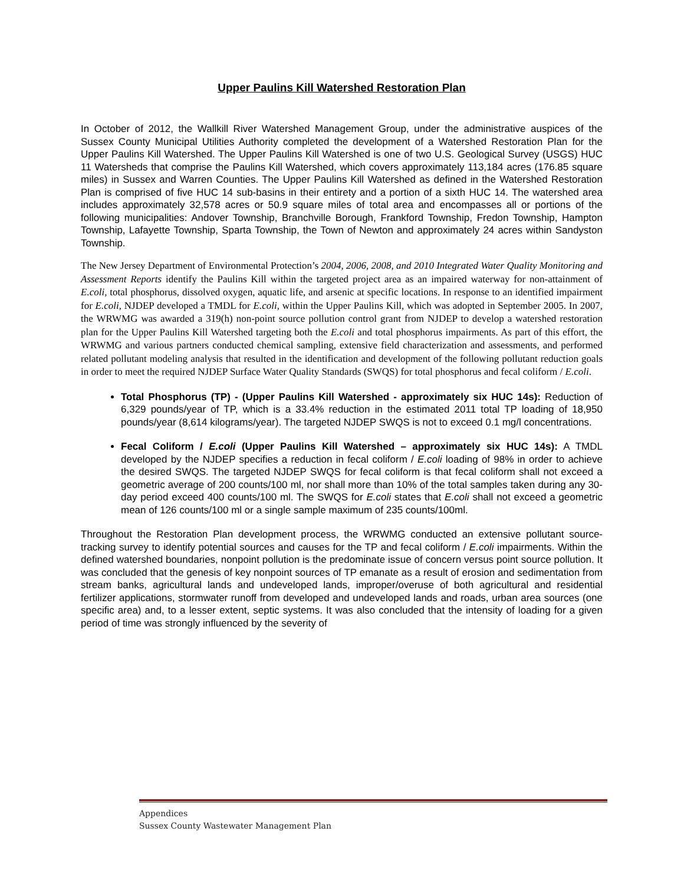Upper Paulins Kill Watershed Restoration Plan
In October of 2012, the Wallkill River Watershed Management Group, under the administrative auspices of the Sussex County Municipal Utilities Authority completed the development of a Watershed Restoration Plan for the Upper Paulins Kill Watershed. The Upper Paulins Kill Watershed is one of two U.S. Geological Survey (USGS) HUC 11 Watersheds that comprise the Paulins Kill Watershed, which covers approximately 113,184 acres (176.85 square miles) in Sussex and Warren Counties. The Upper Paulins Kill Watershed as defined in the Watershed Restoration Plan is comprised of five HUC 14 sub-basins in their entirety and a portion of a sixth HUC 14. The watershed area includes approximately 32,578 acres or 50.9 square miles of total area and encompasses all or portions of the following municipalities: Andover Township, Branchville Borough, Frankford Township, Fredon Township, Hampton Township, Lafayette Township, Sparta Township, the Town of Newton and approximately 24 acres within Sandyston Township.
The New Jersey Department of Environmental Protection’s 2004, 2006, 2008, and 2010 Integrated Water Quality Monitoring and Assessment Reports identify the Paulins Kill within the targeted project area as an impaired waterway for non-attainment of E.coli, total phosphorus, dissolved oxygen, aquatic life, and arsenic at specific locations. In response to an identified impairment for E.coli, NJDEP developed a TMDL for E.coli, within the Upper Paulins Kill, which was adopted in September 2005. In 2007, the WRWMG was awarded a 319(h) non-point source pollution control grant from NJDEP to develop a watershed restoration plan for the Upper Paulins Kill Watershed targeting both the E.coli and total phosphorus impairments. As part of this effort, the WRWMG and various partners conducted chemical sampling, extensive field characterization and assessments, and performed related pollutant modeling analysis that resulted in the identification and development of the following pollutant reduction goals in order to meet the required NJDEP Surface Water Quality Standards (SWQS) for total phosphorus and fecal coliform / E.coli.
Total Phosphorus (TP) - (Upper Paulins Kill Watershed - approximately six HUC 14s): Reduction of 6,329 pounds/year of TP, which is a 33.4% reduction in the estimated 2011 total TP loading of 18,950 pounds/year (8,614 kilograms/year). The targeted NJDEP SWQS is not to exceed 0.1 mg/l concentrations.
Fecal Coliform / E.coli (Upper Paulins Kill Watershed – approximately six HUC 14s): A TMDL developed by the NJDEP specifies a reduction in fecal coliform / E.coli loading of 98% in order to achieve the desired SWQS. The targeted NJDEP SWQS for fecal coliform is that fecal coliform shall not exceed a geometric average of 200 counts/100 ml, nor shall more than 10% of the total samples taken during any 30-day period exceed 400 counts/100 ml. The SWQS for E.coli states that E.coli shall not exceed a geometric mean of 126 counts/100 ml or a single sample maximum of 235 counts/100ml.
Throughout the Restoration Plan development process, the WRWMG conducted an extensive pollutant source-tracking survey to identify potential sources and causes for the TP and fecal coliform / E.coli impairments. Within the defined watershed boundaries, nonpoint pollution is the predominate issue of concern versus point source pollution. It was concluded that the genesis of key nonpoint sources of TP emanate as a result of erosion and sedimentation from stream banks, agricultural lands and undeveloped lands, improper/overuse of both agricultural and residential fertilizer applications, stormwater runoff from developed and undeveloped lands and roads, urban area sources (one specific area) and, to a lesser extent, septic systems. It was also concluded that the intensity of loading for a given period of time was strongly influenced by the severity of
Appendices
Sussex County Wastewater Management Plan